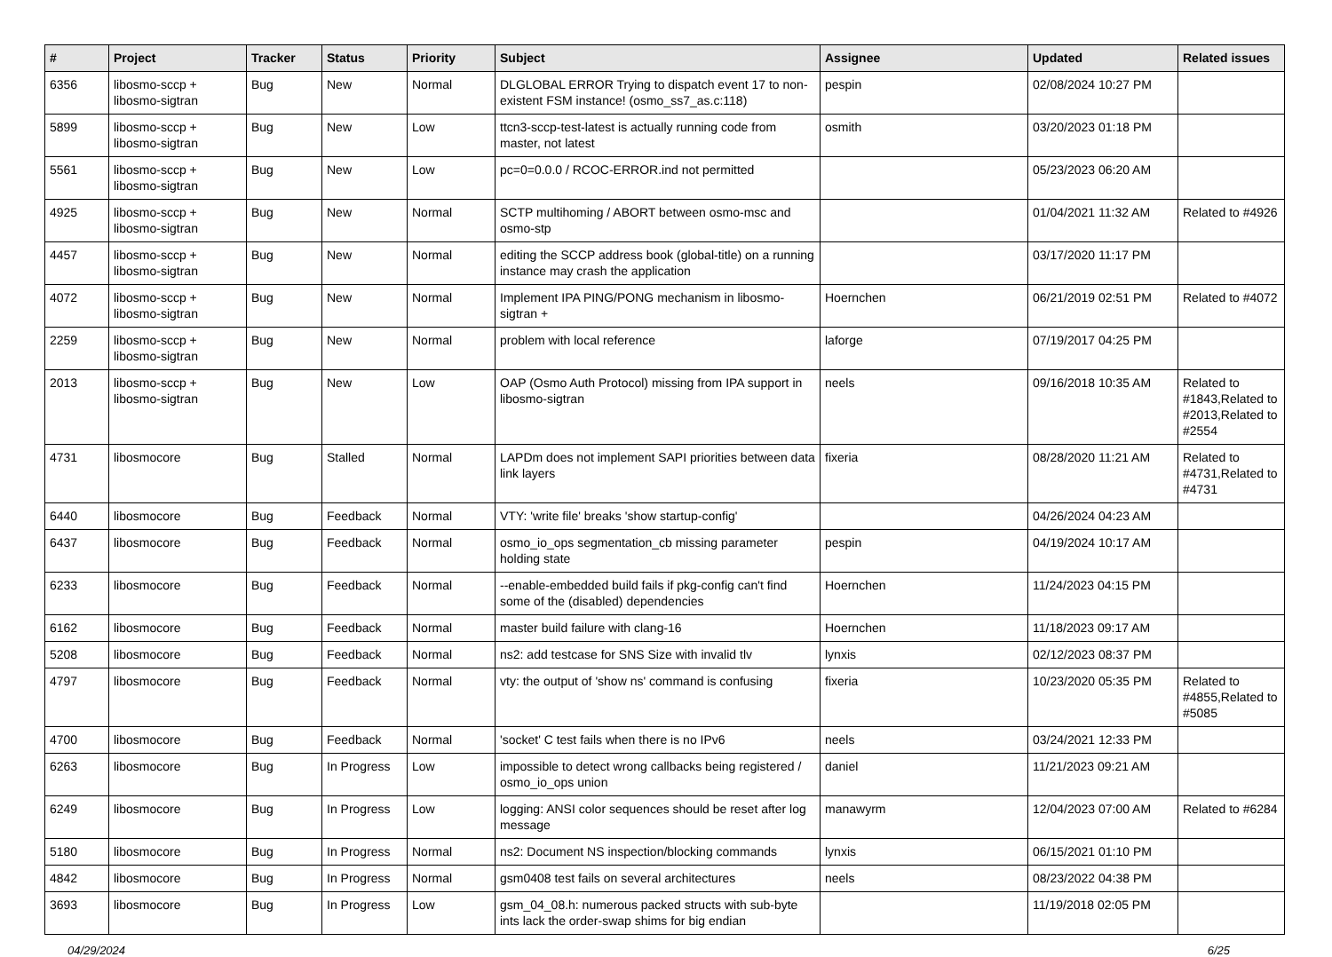| # | Project | Tracker | Status | Priority | Subject | Assignee | Updated | Related issues |
| --- | --- | --- | --- | --- | --- | --- | --- | --- |
| 6356 | libosmo-sccp + libosmo-sigtran | Bug | New | Normal | DLGLOBAL ERROR Trying to dispatch event 17 to non-existent FSM instance! (osmo_ss7_as.c:118) | pespin | 02/08/2024 10:27 PM | |
| 5899 | libosmo-sccp + libosmo-sigtran | Bug | New | Low | ttcn3-sccp-test-latest is actually running code from master, not latest | osmith | 03/20/2023 01:18 PM | |
| 5561 | libosmo-sccp + libosmo-sigtran | Bug | New | Low | pc=0=0.0.0 / RCOC-ERROR.ind not permitted | | 05/23/2023 06:20 AM | |
| 4925 | libosmo-sccp + libosmo-sigtran | Bug | New | Normal | SCTP multihoming / ABORT between osmo-msc and osmo-stp | | 01/04/2021 11:32 AM | Related to #4926 |
| 4457 | libosmo-sccp + libosmo-sigtran | Bug | New | Normal | editing the SCCP address book (global-title) on a running instance may crash the application | | 03/17/2020 11:17 PM | |
| 4072 | libosmo-sccp + libosmo-sigtran | Bug | New | Normal | Implement IPA PING/PONG mechanism in libosmo-sigtran + | Hoernchen | 06/21/2019 02:51 PM | Related to #4072 |
| 2259 | libosmo-sccp + libosmo-sigtran | Bug | New | Normal | problem with local reference | laforge | 07/19/2017 04:25 PM | |
| 2013 | libosmo-sccp + libosmo-sigtran | Bug | New | Low | OAP (Osmo Auth Protocol) missing from IPA support in libosmo-sigtran | neels | 09/16/2018 10:35 AM | Related to #1843,Related to #2013,Related to #2554 |
| 4731 | libosmocore | Bug | Stalled | Normal | LAPDm does not implement SAPI priorities between data link layers | fixeria | 08/28/2020 11:21 AM | Related to #4731,Related to #4731 |
| 6440 | libosmocore | Bug | Feedback | Normal | VTY: 'write file' breaks 'show startup-config' | | 04/26/2024 04:23 AM | |
| 6437 | libosmocore | Bug | Feedback | Normal | osmo_io_ops segmentation_cb missing parameter holding state | pespin | 04/19/2024 10:17 AM | |
| 6233 | libosmocore | Bug | Feedback | Normal | --enable-embedded build fails if pkg-config can't find some of the (disabled) dependencies | Hoernchen | 11/24/2023 04:15 PM | |
| 6162 | libosmocore | Bug | Feedback | Normal | master build failure with clang-16 | Hoernchen | 11/18/2023 09:17 AM | |
| 5208 | libosmocore | Bug | Feedback | Normal | ns2: add testcase for SNS Size with invalid tlv | lynxis | 02/12/2023 08:37 PM | |
| 4797 | libosmocore | Bug | Feedback | Normal | vty: the output of 'show ns' command is confusing | fixeria | 10/23/2020 05:35 PM | Related to #4855,Related to #5085 |
| 4700 | libosmocore | Bug | Feedback | Normal | 'socket' C test fails when there is no IPv6 | neels | 03/24/2021 12:33 PM | |
| 6263 | libosmocore | Bug | In Progress | Low | impossible to detect wrong callbacks being registered / osmo_io_ops union | daniel | 11/21/2023 09:21 AM | |
| 6249 | libosmocore | Bug | In Progress | Low | logging: ANSI color sequences should be reset after log message | manawyrm | 12/04/2023 07:00 AM | Related to #6284 |
| 5180 | libosmocore | Bug | In Progress | Normal | ns2: Document NS inspection/blocking commands | lynxis | 06/15/2021 01:10 PM | |
| 4842 | libosmocore | Bug | In Progress | Normal | gsm0408 test fails on several architectures | neels | 08/23/2022 04:38 PM | |
| 3693 | libosmocore | Bug | In Progress | Low | gsm_04_08.h: numerous packed structs with sub-byte ints lack the order-swap shims for big endian | | 11/19/2018 02:05 PM | |
04/29/2024 6/25